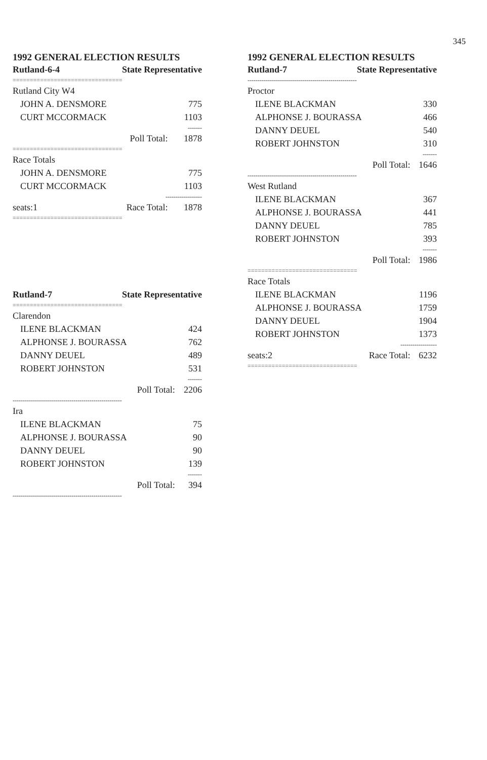345
1992 GENERAL ELECTION RESULTS
| Rutland-6-4 | State Representative | |
| --- | --- | --- |
| ================================ | | |
| Rutland City W4 | | |
| JOHN A. DENSMORE | | 775 |
| CURT MCCORMACK | | 1103 |
| ------- | | |
| | Poll Total: | 1878 |
| ================================ | | |
| Race Totals | | |
| JOHN A. DENSMORE | | 775 |
| CURT MCCORMACK | | 1103 |
| ------------------ | | |
| seats:1 | Race Total: | 1878 |
| ================================ | | |
| Rutland-7 | State Representative | |
| --- | --- | --- |
| ================================ | | |
| Clarendon | | |
| ILENE BLACKMAN | | 424 |
| ALPHONSE J. BOURASSA | | 762 |
| DANNY DEUEL | | 489 |
| ROBERT JOHNSTON | | 531 |
| ------- | | |
| | Poll Total: | 2206 |
| ------------------------------------------------------ | | |
| Ira | | |
| ILENE BLACKMAN | | 75 |
| ALPHONSE J. BOURASSA | | 90 |
| DANNY DEUEL | | 90 |
| ROBERT JOHNSTON | | 139 |
| ------- | | |
| | Poll Total: | 394 |
| ------------------------------------------------------ | | |
1992 GENERAL ELECTION RESULTS
| Rutland-7 | State Representative | |
| --- | --- | --- |
| ------------------------------------------------------ | | |
| Proctor | | |
| ILENE BLACKMAN | | 330 |
| ALPHONSE J. BOURASSA | | 466 |
| DANNY DEUEL | | 540 |
| ROBERT JOHNSTON | | 310 |
| ------- | | |
| | Poll Total: | 1646 |
| ------------------------------------------------------ | | |
| West Rutland | | |
| ILENE BLACKMAN | | 367 |
| ALPHONSE J. BOURASSA | | 441 |
| DANNY DEUEL | | 785 |
| ROBERT JOHNSTON | | 393 |
| ------- | | |
| | Poll Total: | 1986 |
| ================================ | | |
| Race Totals | | |
| ILENE BLACKMAN | | 1196 |
| ALPHONSE J. BOURASSA | | 1759 |
| DANNY DEUEL | | 1904 |
| ROBERT JOHNSTON | | 1373 |
| ------------------ | | |
| seats:2 | Race Total: | 6232 |
| ================================ | | |